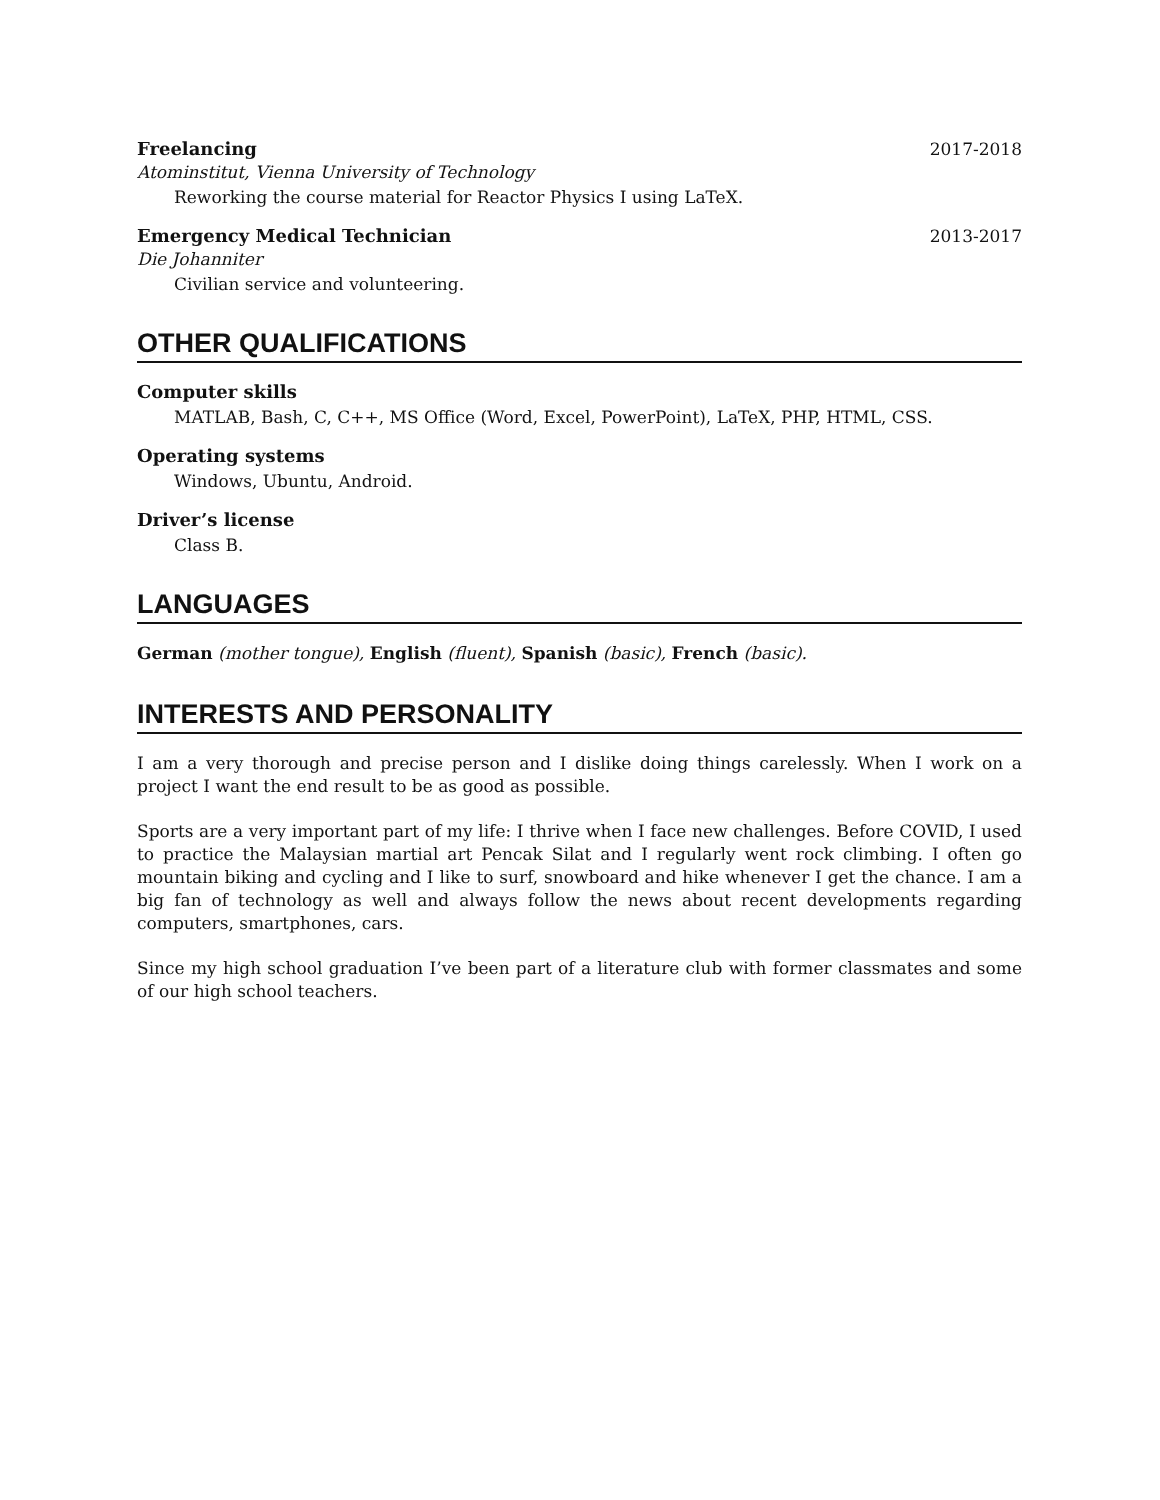Freelancing 2017-2018
Atominstitut, Vienna University of Technology
Reworking the course material for Reactor Physics I using LaTeX.
Emergency Medical Technician 2013-2017
Die Johanniter
Civilian service and volunteering.
OTHER QUALIFICATIONS
Computer skills
MATLAB, Bash, C, C++, MS Office (Word, Excel, PowerPoint), LaTeX, PHP, HTML, CSS.
Operating systems
Windows, Ubuntu, Android.
Driver’s license
Class B.
LANGUAGES
German (mother tongue), English (fluent), Spanish (basic), French (basic).
INTERESTS AND PERSONALITY
I am a very thorough and precise person and I dislike doing things carelessly. When I work on a project I want the end result to be as good as possible.
Sports are a very important part of my life: I thrive when I face new challenges. Before COVID, I used to practice the Malaysian martial art Pencak Silat and I regularly went rock climbing. I often go mountain biking and cycling and I like to surf, snowboard and hike whenever I get the chance. I am a big fan of technology as well and always follow the news about recent developments regarding computers, smartphones, cars.
Since my high school graduation I’ve been part of a literature club with former classmates and some of our high school teachers.